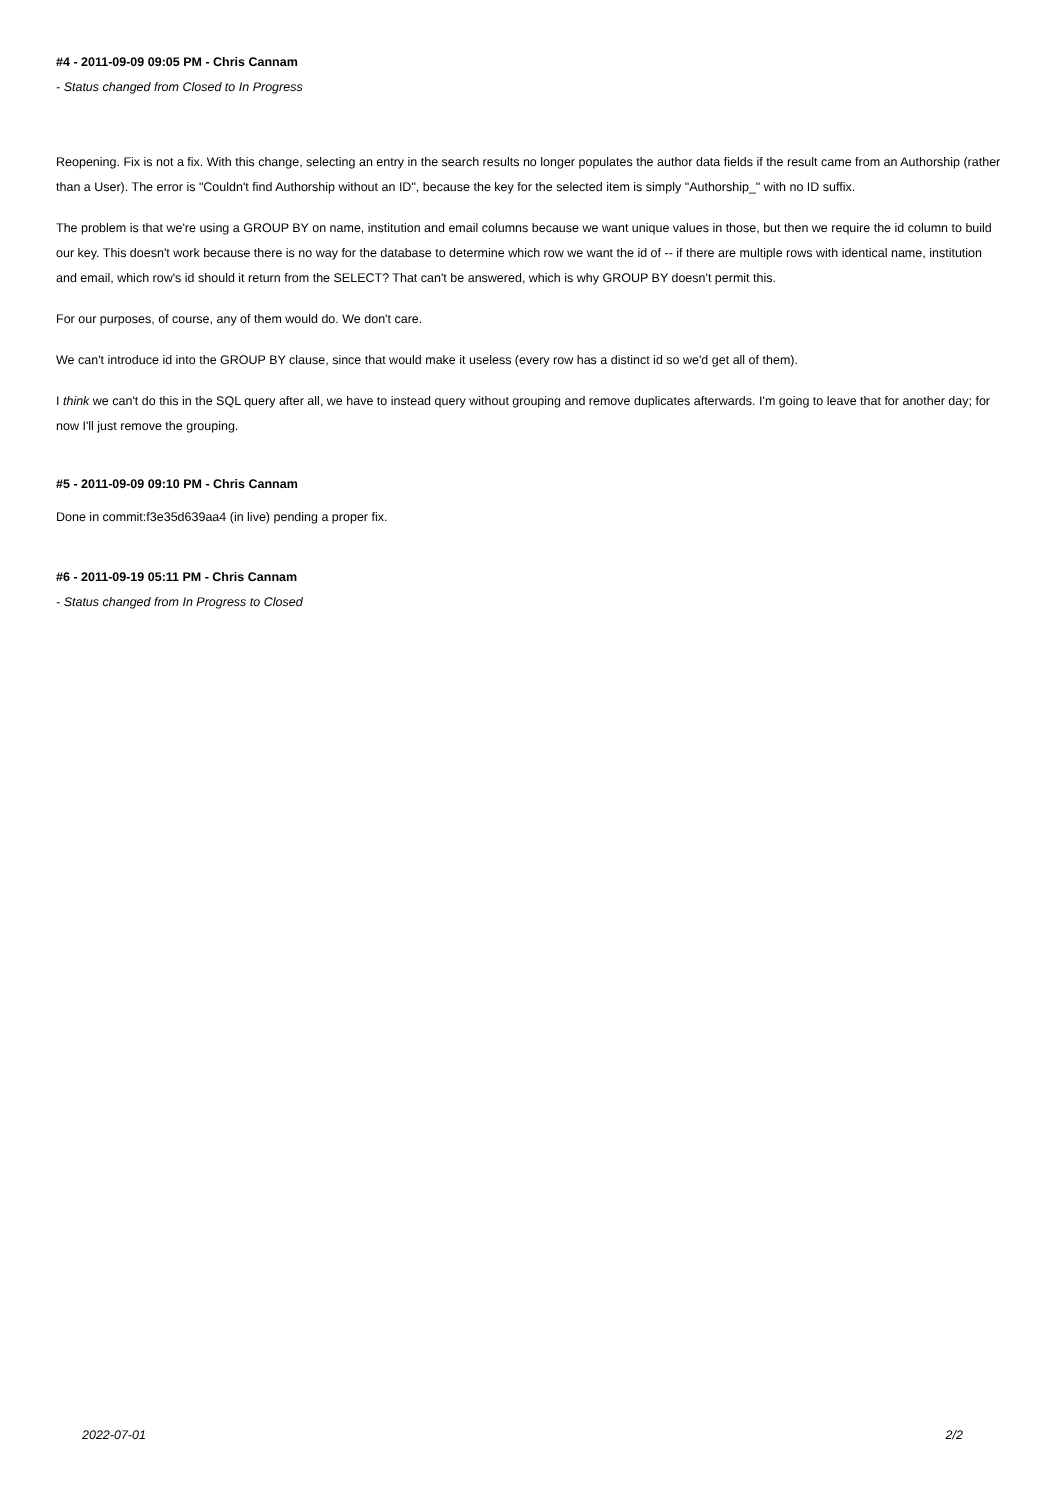#4 - 2011-09-09 09:05 PM - Chris Cannam
- Status changed from Closed to In Progress
Reopening. Fix is not a fix. With this change, selecting an entry in the search results no longer populates the author data fields if the result came from an Authorship (rather than a User). The error is "Couldn't find Authorship without an ID", because the key for the selected item is simply "Authorship_" with no ID suffix.
The problem is that we're using a GROUP BY on name, institution and email columns because we want unique values in those, but then we require the id column to build our key. This doesn't work because there is no way for the database to determine which row we want the id of -- if there are multiple rows with identical name, institution and email, which row's id should it return from the SELECT? That can't be answered, which is why GROUP BY doesn't permit this.
For our purposes, of course, any of them would do. We don't care.
We can't introduce id into the GROUP BY clause, since that would make it useless (every row has a distinct id so we'd get all of them).
I think we can't do this in the SQL query after all, we have to instead query without grouping and remove duplicates afterwards. I'm going to leave that for another day; for now I'll just remove the grouping.
#5 - 2011-09-09 09:10 PM - Chris Cannam
Done in commit:f3e35d639aa4 (in live) pending a proper fix.
#6 - 2011-09-19 05:11 PM - Chris Cannam
- Status changed from In Progress to Closed
2022-07-01 2/2